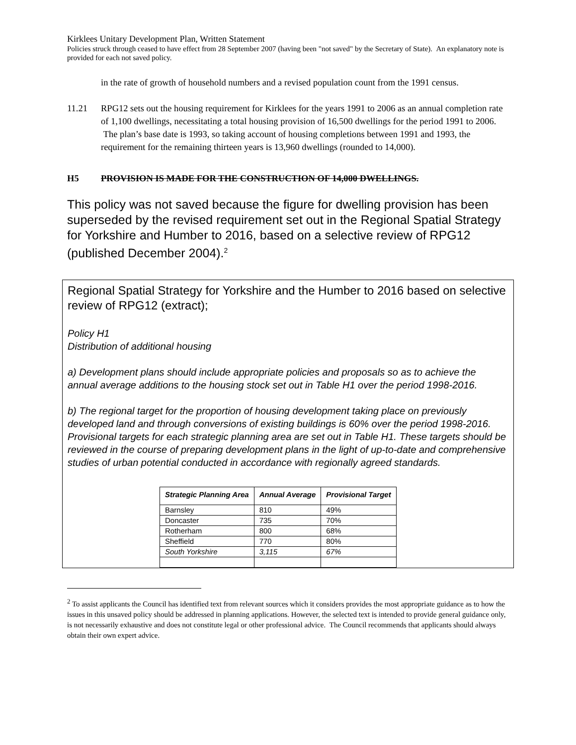Kirklees Unitary Development Plan, Written Statement
Policies struck through ceased to have effect from 28 September 2007 (having been "not saved" by the Secretary of State). An explanatory note is provided for each not saved policy.
in the rate of growth of household numbers and a revised population count from the 1991 census.
11.21 RPG12 sets out the housing requirement for Kirklees for the years 1991 to 2006 as an annual completion rate of 1,100 dwellings, necessitating a total housing provision of 16,500 dwellings for the period 1991 to 2006. The plan’s base date is 1993, so taking account of housing completions between 1991 and 1993, the requirement for the remaining thirteen years is 13,960 dwellings (rounded to 14,000).
H5 PROVISION IS MADE FOR THE CONSTRUCTION OF 14,000 DWELLINGS.
This policy was not saved because the figure for dwelling provision has been superseded by the revised requirement set out in the Regional Spatial Strategy for Yorkshire and Humber to 2016, based on a selective review of RPG12 (published December 2004).<sup>2</sup>
Regional Spatial Strategy for Yorkshire and the Humber to 2016 based on selective review of RPG12 (extract);
Policy H1
Distribution of additional housing
a) Development plans should include appropriate policies and proposals so as to achieve the annual average additions to the housing stock set out in Table H1 over the period 1998-2016.
b) The regional target for the proportion of housing development taking place on previously developed land and through conversions of existing buildings is 60% over the period 1998-2016. Provisional targets for each strategic planning area are set out in Table H1. These targets should be reviewed in the course of preparing development plans in the light of up-to-date and comprehensive studies of urban potential conducted in accordance with regionally agreed standards.
| Strategic Planning Area | Annual Average | Provisional Target |
| --- | --- | --- |
| Barnsley | 810 | 49% |
| Doncaster | 735 | 70% |
| Rotherham | 800 | 68% |
| Sheffield | 770 | 80% |
| South Yorkshire | 3,115 | 67% |
<sup>2</sup> To assist applicants the Council has identified text from relevant sources which it considers provides the most appropriate guidance as to how the issues in this unsaved policy should be addressed in planning applications. However, the selected text is intended to provide general guidance only, is not necessarily exhaustive and does not constitute legal or other professional advice. The Council recommends that applicants should always obtain their own expert advice.